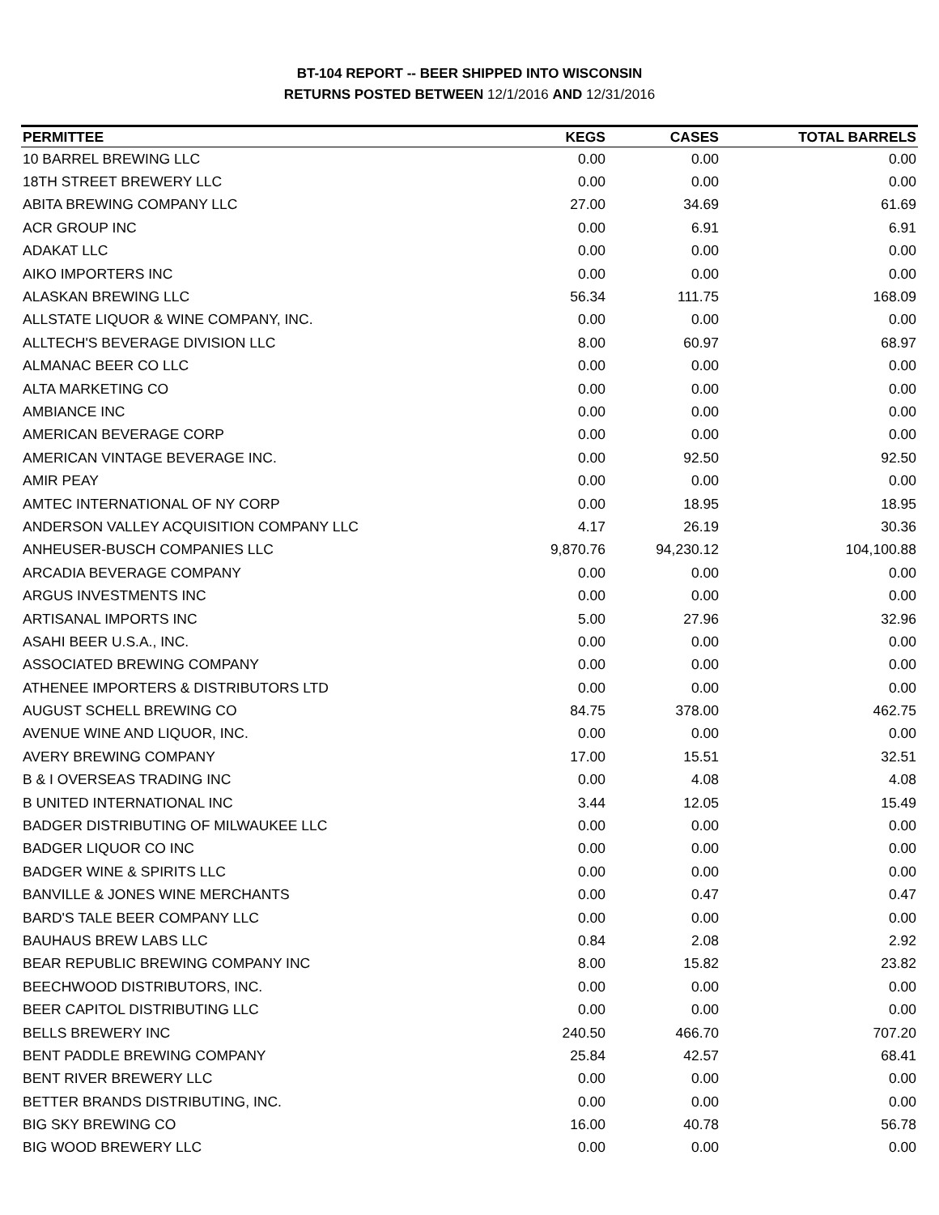BT-104 REPORT -- BEER SHIPPED INTO WISCONSIN
RETURNS POSTED BETWEEN 12/1/2016 AND 12/31/2016
| PERMITTEE | KEGS | CASES | TOTAL BARRELS |
| --- | --- | --- | --- |
| 10 BARREL BREWING LLC | 0.00 | 0.00 | 0.00 |
| 18TH STREET BREWERY LLC | 0.00 | 0.00 | 0.00 |
| ABITA BREWING COMPANY LLC | 27.00 | 34.69 | 61.69 |
| ACR GROUP INC | 0.00 | 6.91 | 6.91 |
| ADAKAT LLC | 0.00 | 0.00 | 0.00 |
| AIKO IMPORTERS INC | 0.00 | 0.00 | 0.00 |
| ALASKAN BREWING LLC | 56.34 | 111.75 | 168.09 |
| ALLSTATE LIQUOR & WINE COMPANY, INC. | 0.00 | 0.00 | 0.00 |
| ALLTECH'S BEVERAGE DIVISION LLC | 8.00 | 60.97 | 68.97 |
| ALMANAC BEER CO LLC | 0.00 | 0.00 | 0.00 |
| ALTA MARKETING CO | 0.00 | 0.00 | 0.00 |
| AMBIANCE INC | 0.00 | 0.00 | 0.00 |
| AMERICAN BEVERAGE CORP | 0.00 | 0.00 | 0.00 |
| AMERICAN VINTAGE BEVERAGE INC. | 0.00 | 92.50 | 92.50 |
| AMIR PEAY | 0.00 | 0.00 | 0.00 |
| AMTEC INTERNATIONAL OF NY CORP | 0.00 | 18.95 | 18.95 |
| ANDERSON VALLEY ACQUISITION COMPANY LLC | 4.17 | 26.19 | 30.36 |
| ANHEUSER-BUSCH COMPANIES LLC | 9,870.76 | 94,230.12 | 104,100.88 |
| ARCADIA BEVERAGE COMPANY | 0.00 | 0.00 | 0.00 |
| ARGUS INVESTMENTS INC | 0.00 | 0.00 | 0.00 |
| ARTISANAL IMPORTS INC | 5.00 | 27.96 | 32.96 |
| ASAHI BEER U.S.A., INC. | 0.00 | 0.00 | 0.00 |
| ASSOCIATED BREWING COMPANY | 0.00 | 0.00 | 0.00 |
| ATHENEE IMPORTERS & DISTRIBUTORS LTD | 0.00 | 0.00 | 0.00 |
| AUGUST SCHELL BREWING CO | 84.75 | 378.00 | 462.75 |
| AVENUE WINE AND LIQUOR, INC. | 0.00 | 0.00 | 0.00 |
| AVERY BREWING COMPANY | 17.00 | 15.51 | 32.51 |
| B & I OVERSEAS TRADING INC | 0.00 | 4.08 | 4.08 |
| B UNITED INTERNATIONAL INC | 3.44 | 12.05 | 15.49 |
| BADGER DISTRIBUTING OF MILWAUKEE LLC | 0.00 | 0.00 | 0.00 |
| BADGER LIQUOR CO INC | 0.00 | 0.00 | 0.00 |
| BADGER WINE & SPIRITS LLC | 0.00 | 0.00 | 0.00 |
| BANVILLE & JONES WINE MERCHANTS | 0.00 | 0.47 | 0.47 |
| BARD'S TALE BEER COMPANY LLC | 0.00 | 0.00 | 0.00 |
| BAUHAUS BREW LABS LLC | 0.84 | 2.08 | 2.92 |
| BEAR REPUBLIC BREWING COMPANY INC | 8.00 | 15.82 | 23.82 |
| BEECHWOOD DISTRIBUTORS, INC. | 0.00 | 0.00 | 0.00 |
| BEER CAPITOL DISTRIBUTING LLC | 0.00 | 0.00 | 0.00 |
| BELLS BREWERY INC | 240.50 | 466.70 | 707.20 |
| BENT PADDLE BREWING COMPANY | 25.84 | 42.57 | 68.41 |
| BENT RIVER BREWERY LLC | 0.00 | 0.00 | 0.00 |
| BETTER BRANDS DISTRIBUTING, INC. | 0.00 | 0.00 | 0.00 |
| BIG SKY BREWING CO | 16.00 | 40.78 | 56.78 |
| BIG WOOD BREWERY LLC | 0.00 | 0.00 | 0.00 |